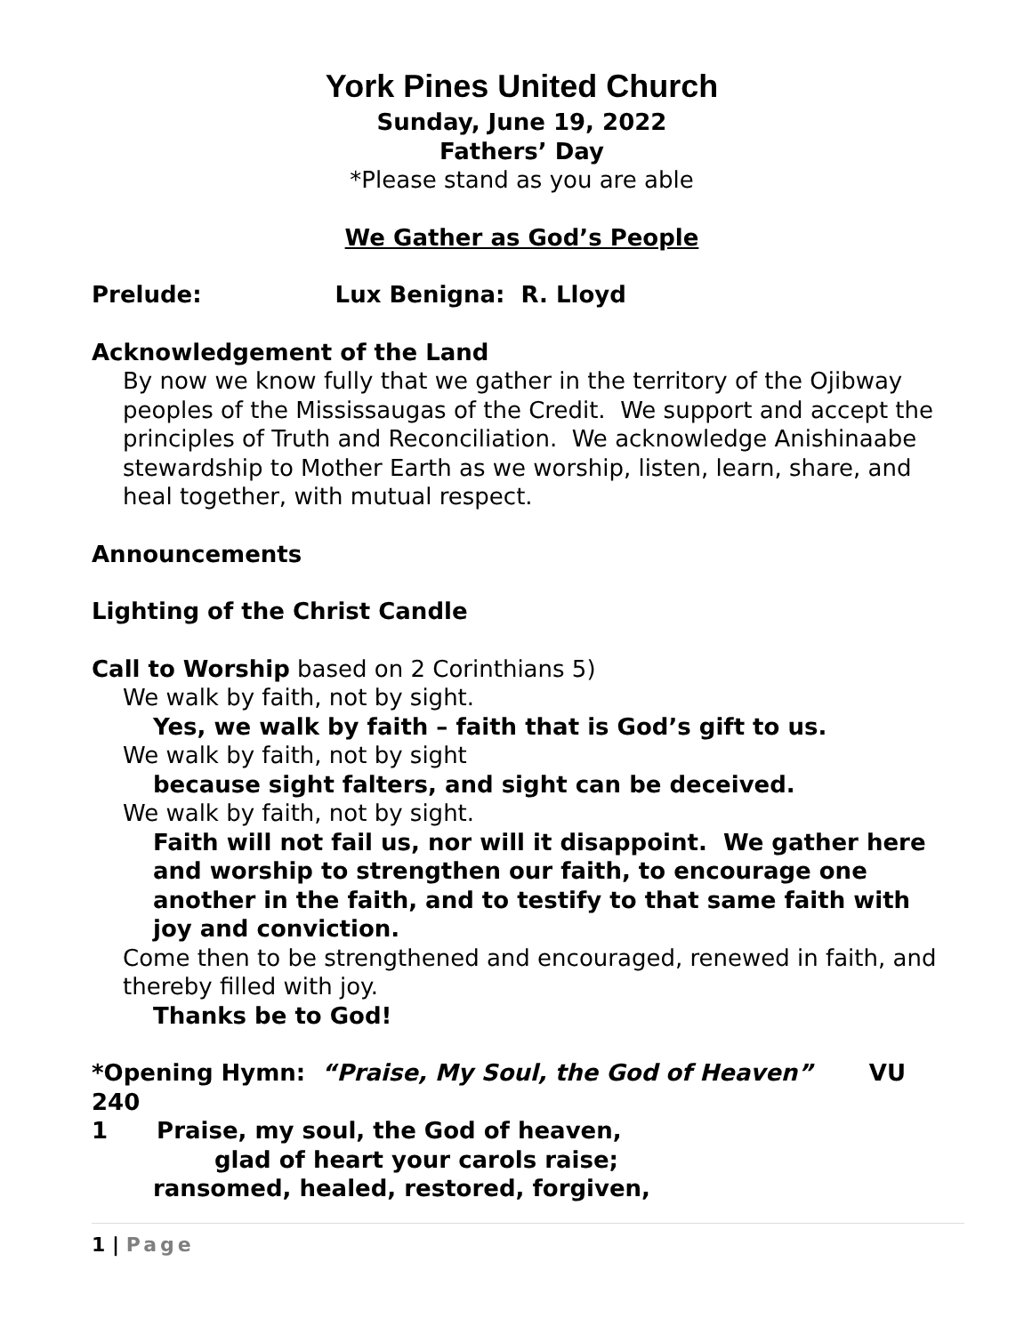York Pines United Church
Sunday, June 19, 2022
Fathers’ Day
*Please stand as you are able
We Gather as God’s People
Prelude: Lux Benigna: R. Lloyd
Acknowledgement of the Land
By now we know fully that we gather in the territory of the Ojibway peoples of the Mississaugas of the Credit. We support and accept the principles of Truth and Reconciliation. We acknowledge Anishinaabe stewardship to Mother Earth as we worship, listen, learn, share, and heal together, with mutual respect.
Announcements
Lighting of the Christ Candle
Call to Worship based on 2 Corinthians 5)
We walk by faith, not by sight.
Yes, we walk by faith – faith that is God’s gift to us.
We walk by faith, not by sight
because sight falters, and sight can be deceived.
We walk by faith, not by sight.
Faith will not fail us, nor will it disappoint. We gather here and worship to strengthen our faith, to encourage one another in the faith, and to testify to that same faith with joy and conviction.
Come then to be strengthened and encouraged, renewed in faith, and thereby filled with joy.
Thanks be to God!
*Opening Hymn: “Praise, My Soul, the God of Heaven” VU 240
1 Praise, my soul, the God of heaven,
glad of heart your carols raise;
ransomed, healed, restored, forgiven,
1 | Page